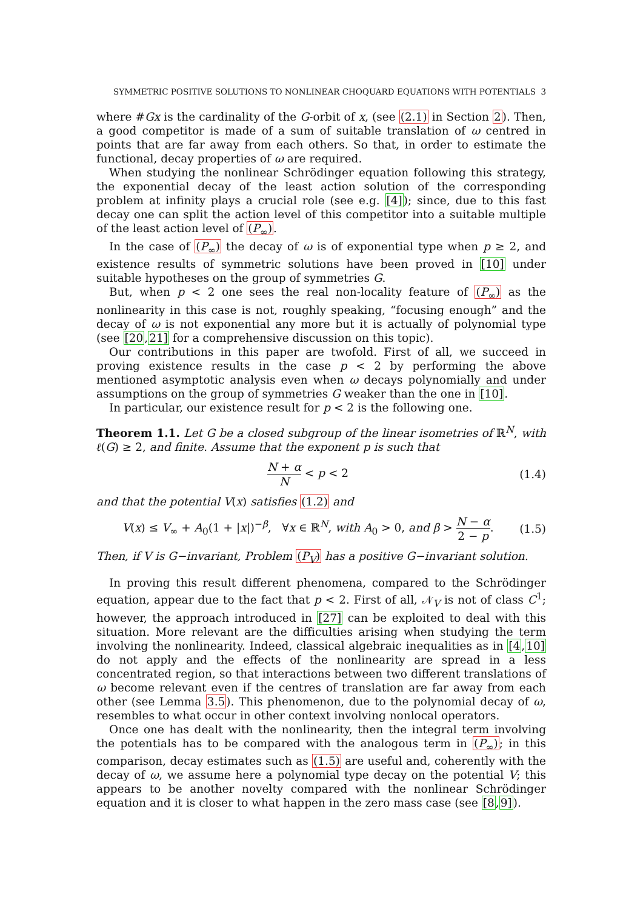SYMMETRIC POSITIVE SOLUTIONS TO NONLINEAR CHOQUARD EQUATIONS WITH POTENTIALS 3
where #Gx is the cardinality of the G-orbit of x, (see (2.1) in Section 2). Then, a good competitor is made of a sum of suitable translation of ω centred in points that are far away from each others. So that, in order to estimate the functional, decay properties of ω are required.
When studying the nonlinear Schrödinger equation following this strategy, the exponential decay of the least action solution of the corresponding problem at infinity plays a crucial role (see e.g. [4]); since, due to this fast decay one can split the action level of this competitor into a suitable multiple of the least action level of (P<sub>∞</sub>).
In the case of (P<sub>∞</sub>) the decay of ω is of exponential type when p ≥ 2, and existence results of symmetric solutions have been proved in [10] under suitable hypotheses on the group of symmetries G.
But, when p < 2 one sees the real non-locality feature of (P<sub>∞</sub>) as the nonlinearity in this case is not, roughly speaking, “focusing enough” and the decay of ω is not exponential any more but it is actually of polynomial type (see [20,21] for a comprehensive discussion on this topic).
Our contributions in this paper are twofold. First of all, we succeed in proving existence results in the case p < 2 by performing the above mentioned asymptotic analysis even when ω decays polynomially and under assumptions on the group of symmetries G weaker than the one in [10].
In particular, our existence result for p < 2 is the following one.
Theorem 1.1. Let G be a closed subgroup of the linear isometries of ℝ<sup>N</sup>, with ℓ(G) ≥ 2, and finite. Assume that the exponent p is such that
N + α N < p < 2 (1.4)
and that the potential V(x) satisfies (1.2) and
V(x) ≤ V<sub>∞</sub> + A<sub>0</sub>(1 + |x|)<sup>−β</sup>, ∀x ∈ ℝ<sup>N</sup>, with A<sub>0</sub> > 0, and β > N − α 2 − p. (1.5)
Then, if V is G−invariant, Problem (P<sub>V</sub>) has a positive G−invariant solution.
In proving this result different phenomena, compared to the Schrödinger equation, appear due to the fact that p < 2. First of all, 𝒩<sub>V</sub> is not of class C<sup>1</sup>; however, the approach introduced in [27] can be exploited to deal with this situation. More relevant are the difficulties arising when studying the term involving the nonlinearity. Indeed, classical algebraic inequalities as in [4,10] do not apply and the effects of the nonlinearity are spread in a less concentrated region, so that interactions between two different translations of ω become relevant even if the centres of translation are far away from each other (see Lemma 3.5). This phenomenon, due to the polynomial decay of ω, resembles to what occur in other context involving nonlocal operators.
Once one has dealt with the nonlinearity, then the integral term involving the potentials has to be compared with the analogous term in (P<sub>∞</sub>); in this comparison, decay estimates such as (1.5) are useful and, coherently with the decay of ω, we assume here a polynomial type decay on the potential V; this appears to be another novelty compared with the nonlinear Schrödinger equation and it is closer to what happen in the zero mass case (see [8,9]).